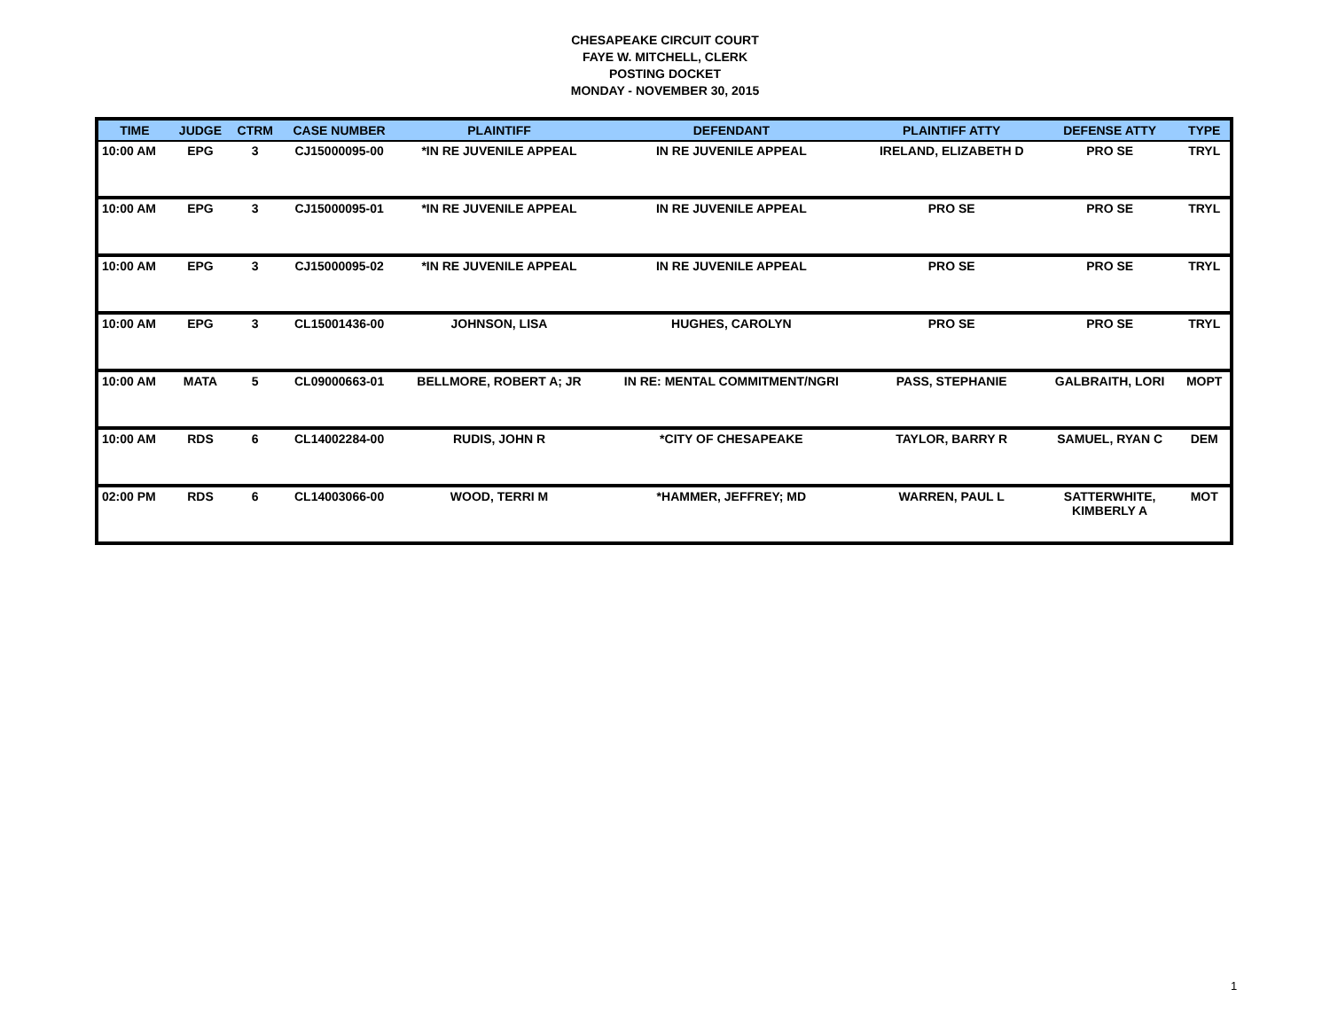CHESAPEAKE CIRCUIT COURT
FAYE W. MITCHELL, CLERK
POSTING DOCKET
MONDAY - NOVEMBER 30, 2015
| TIME | JUDGE | CTRM | CASE NUMBER | PLAINTIFF | DEFENDANT | PLAINTIFF ATTY | DEFENSE ATTY | TYPE |
| --- | --- | --- | --- | --- | --- | --- | --- | --- |
| 10:00 AM | EPG | 3 | CJ15000095-00 | *IN RE JUVENILE APPEAL | IN RE JUVENILE APPEAL | IRELAND, ELIZABETH D | PRO SE | TRYL |
| 10:00 AM | EPG | 3 | CJ15000095-01 | *IN RE JUVENILE APPEAL | IN RE JUVENILE APPEAL | PRO SE | PRO SE | TRYL |
| 10:00 AM | EPG | 3 | CJ15000095-02 | *IN RE JUVENILE APPEAL | IN RE JUVENILE APPEAL | PRO SE | PRO SE | TRYL |
| 10:00 AM | EPG | 3 | CL15001436-00 | JOHNSON, LISA | HUGHES, CAROLYN | PRO SE | PRO SE | TRYL |
| 10:00 AM | MATA | 5 | CL09000663-01 | BELLMORE, ROBERT A; JR | IN RE: MENTAL COMMITMENT/NGRI | PASS, STEPHANIE | GALBRAITH, LORI | MOPT |
| 10:00 AM | RDS | 6 | CL14002284-00 | RUDIS, JOHN R | *CITY OF CHESAPEAKE | TAYLOR, BARRY R | SAMUEL, RYAN C | DEM |
| 02:00 PM | RDS | 6 | CL14003066-00 | WOOD, TERRI M | *HAMMER, JEFFREY; MD | WARREN, PAUL L | SATTERWHITE, KIMBERLY A | MOT |
1